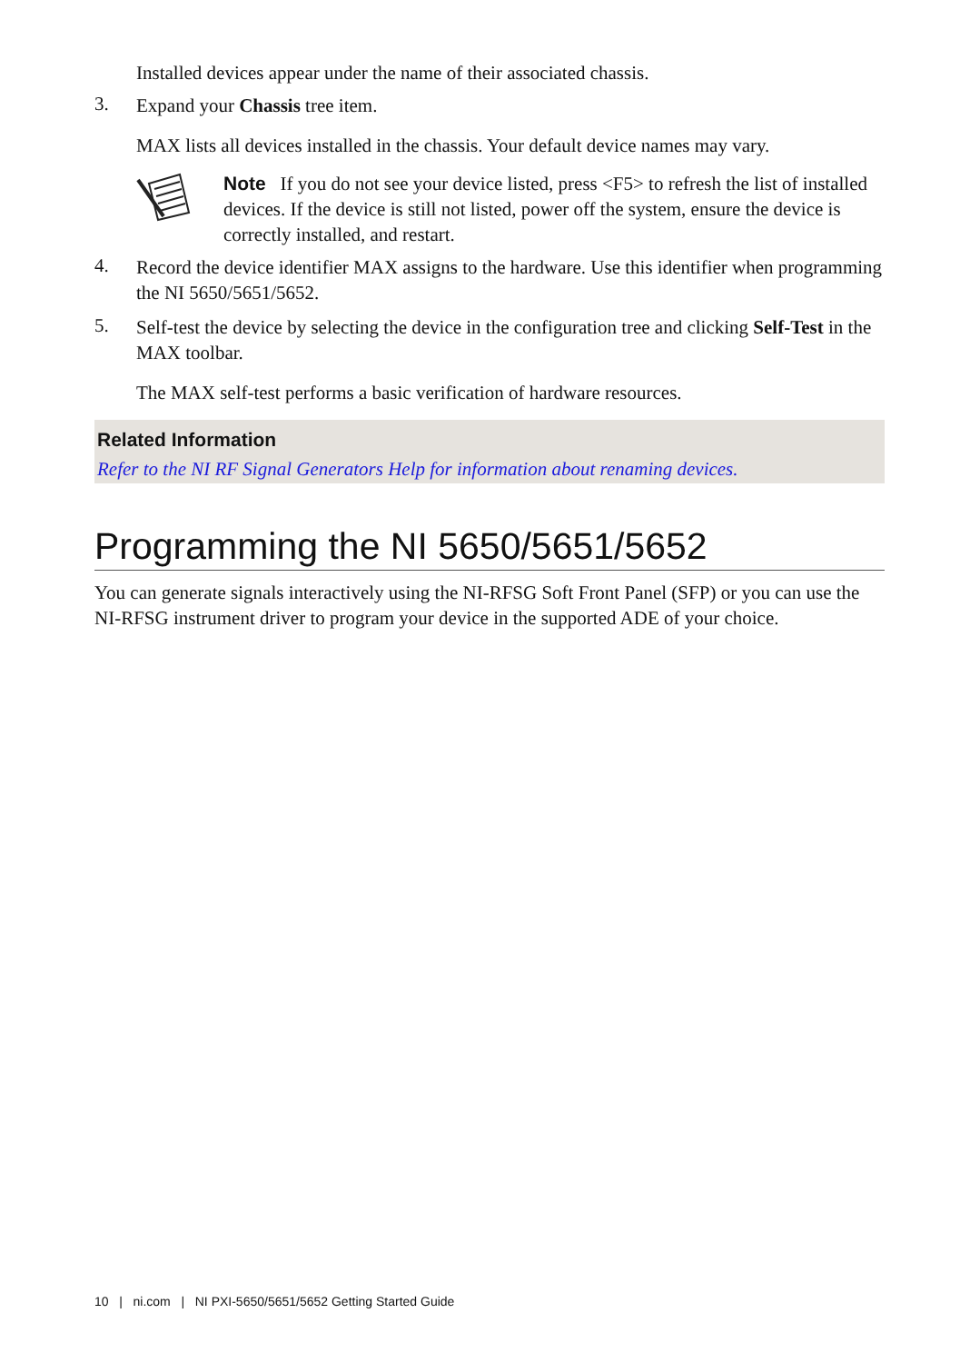Installed devices appear under the name of their associated chassis.
3.
Expand your Chassis tree item.
MAX lists all devices installed in the chassis. Your default device names may vary.
Note If you do not see your device listed, press <F5> to refresh the list of installed devices. If the device is still not listed, power off the system, ensure the device is correctly installed, and restart.
4.
Record the device identifier MAX assigns to the hardware. Use this identifier when programming the NI 5650/5651/5652.
5.
Self-test the device by selecting the device in the configuration tree and clicking Self-Test in the MAX toolbar.
The MAX self-test performs a basic verification of hardware resources.
Related Information
Refer to the NI RF Signal Generators Help for information about renaming devices.
Programming the NI 5650/5651/5652
You can generate signals interactively using the NI-RFSG Soft Front Panel (SFP) or you can use the NI-RFSG instrument driver to program your device in the supported ADE of your choice.
10 | ni.com | NI PXI-5650/5651/5652 Getting Started Guide